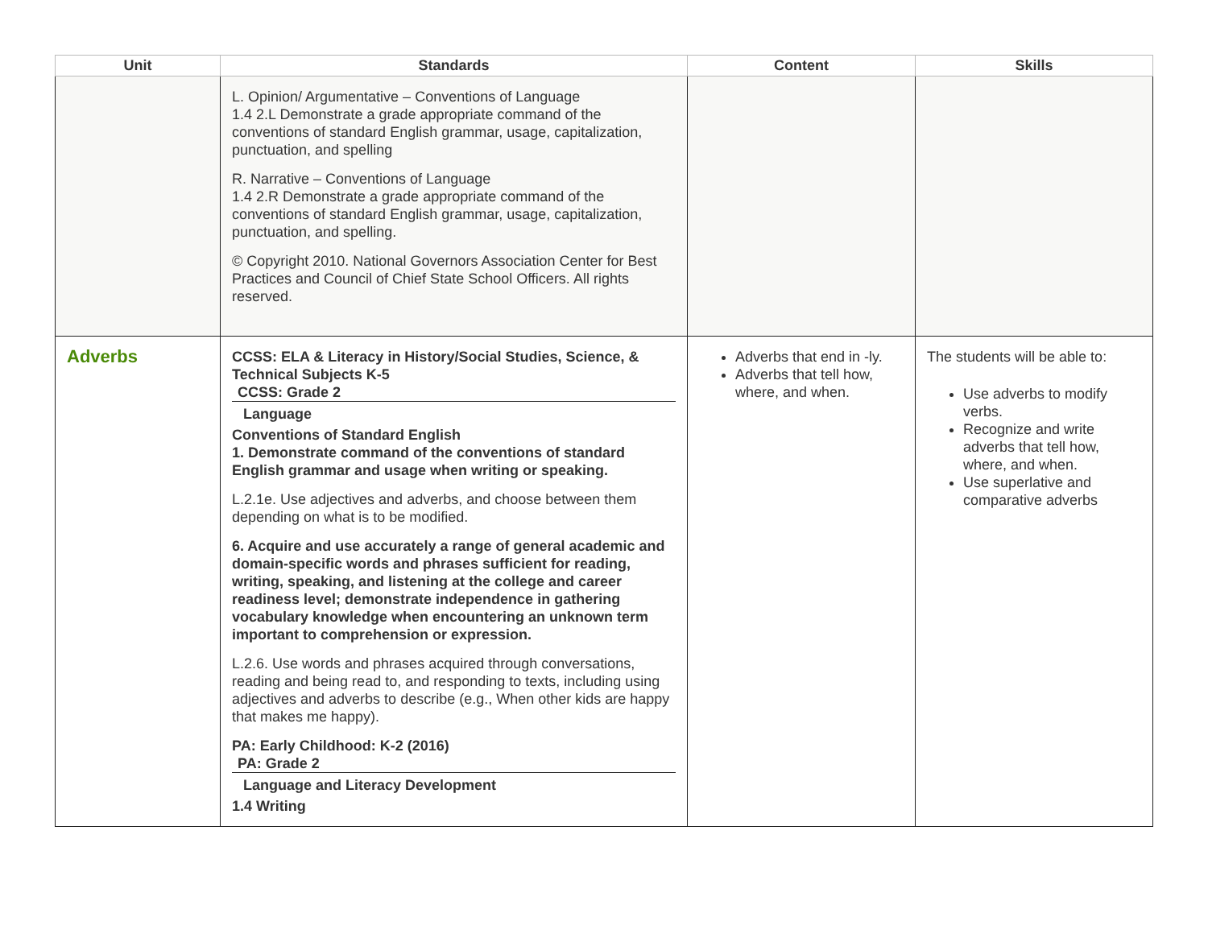| Unit | Standards | Content | Skills |
| --- | --- | --- | --- |
| | L. Opinion/ Argumentative – Conventions of Language 1.4 2.L Demonstrate a grade appropriate command of the conventions of standard English grammar, usage, capitalization, punctuation, and spelling R. Narrative – Conventions of Language 1.4 2.R Demonstrate a grade appropriate command of the conventions of standard English grammar, usage, capitalization, punctuation, and spelling. © Copyright 2010. National Governors Association Center for Best Practices and Council of Chief State School Officers. All rights reserved. | | |
| Adverbs | CCSS: ELA & Literacy in History/Social Studies, Science, & Technical Subjects K-5 CCSS: Grade 2 Language Conventions of Standard English 1. Demonstrate command of the conventions of standard English grammar and usage when writing or speaking. L.2.1e. Use adjectives and adverbs, and choose between them depending on what is to be modified. 6. Acquire and use accurately a range of general academic and domain-specific words and phrases sufficient for reading, writing, speaking, and listening at the college and career readiness level; demonstrate independence in gathering vocabulary knowledge when encountering an unknown term important to comprehension or expression. L.2.6. Use words and phrases acquired through conversations, reading and being read to, and responding to texts, including using adjectives and adverbs to describe (e.g., When other kids are happy that makes me happy). PA: Early Childhood: K-2 (2016) PA: Grade 2 Language and Literacy Development 1.4 Writing | Adverbs that end in -ly. Adverbs that tell how, where, and when. | The students will be able to: Use adverbs to modify verbs. Recognize and write adverbs that tell how, where, and when. Use superlative and comparative adverbs |